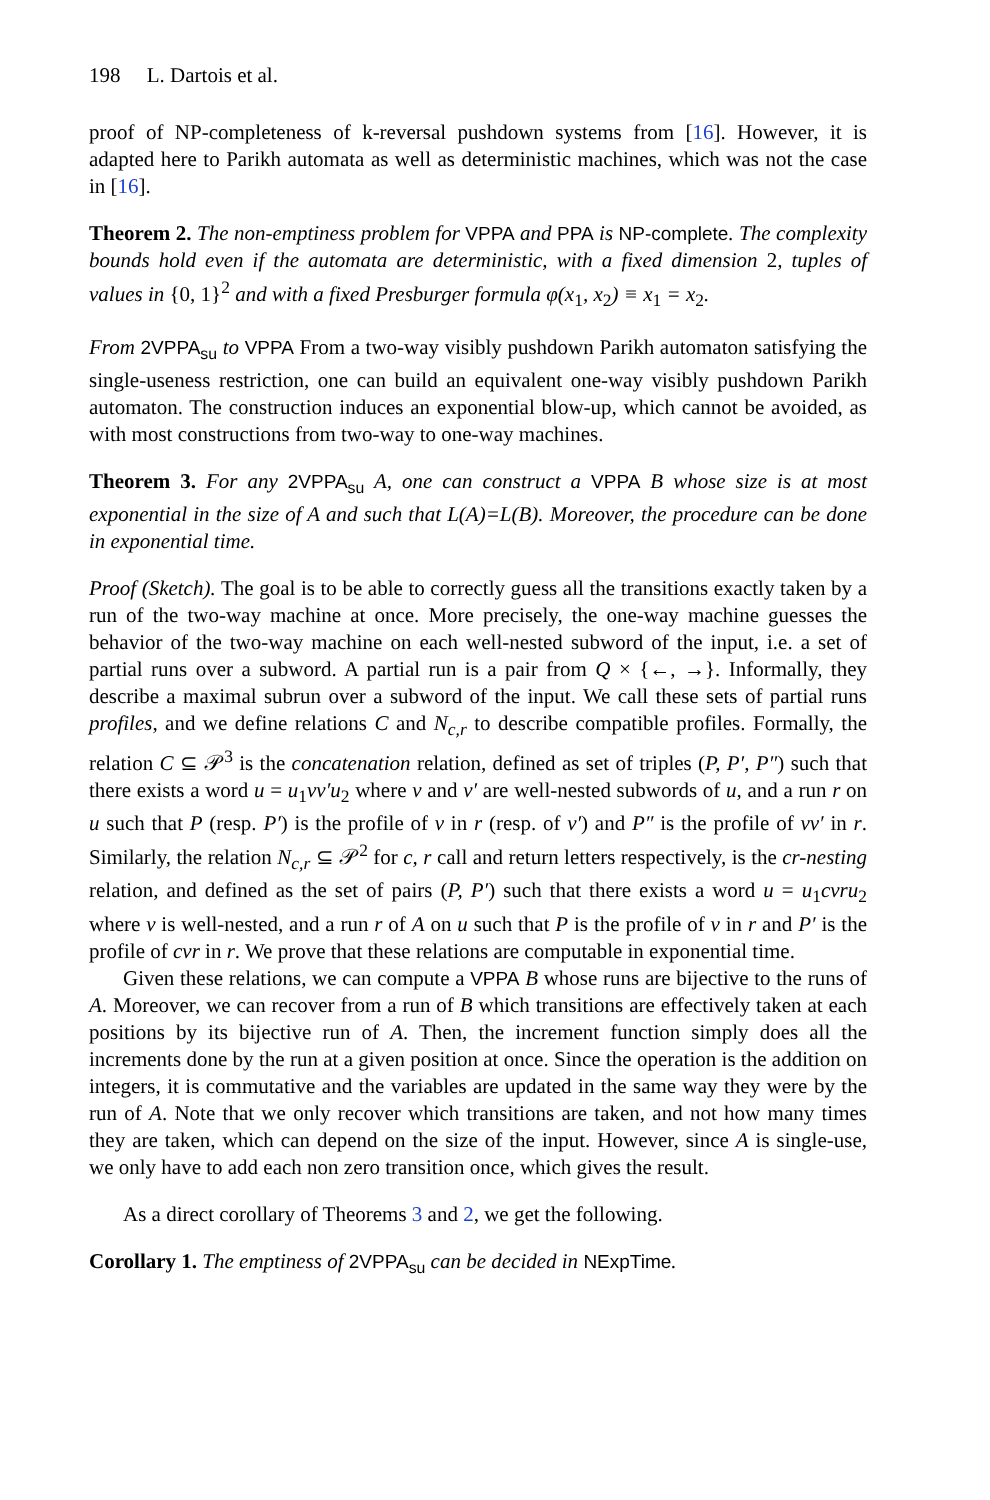198 L. Dartois et al.
proof of NP-completeness of k-reversal pushdown systems from [16]. However, it is adapted here to Parikh automata as well as deterministic machines, which was not the case in [16].
Theorem 2. The non-emptiness problem for VPPA and PPA is NP-complete. The complexity bounds hold even if the automata are deterministic, with a fixed dimension 2, tuples of values in {0, 1}<sup>2</sup> and with a fixed Presburger formula φ(x<sub>1</sub>, x<sub>2</sub>) ≡ x<sub>1</sub> = x<sub>2</sub>.
From 2VPPA<sub>su</sub> to VPPA From a two-way visibly pushdown Parikh automaton satisfying the single-useness restriction, one can build an equivalent one-way visibly pushdown Parikh automaton. The construction induces an exponential blow-up, which cannot be avoided, as with most constructions from two-way to one-way machines.
Theorem 3. For any 2VPPA<sub>su</sub> A, one can construct a VPPA B whose size is at most exponential in the size of A and such that L(A)=L(B). Moreover, the procedure can be done in exponential time.
Proof (Sketch). The goal is to be able to correctly guess all the transitions exactly taken by a run of the two-way machine at once. More precisely, the one-way machine guesses the behavior of the two-way machine on each well-nested subword of the input, i.e. a set of partial runs over a subword. A partial run is a pair from Q × {←, →}. Informally, they describe a maximal subrun over a subword of the input. We call these sets of partial runs profiles, and we define relations C and N<sub>c,r</sub> to describe compatible profiles. Formally, the relation C ⊆ 𝒫<sup>3</sup> is the concatenation relation, defined as set of triples (P, P′, P″) such that there exists a word u = u<sub>1</sub>vv′u<sub>2</sub> where v and v′ are well-nested subwords of u, and a run r on u such that P (resp. P′) is the profile of v in r (resp. of v′) and P″ is the profile of vv′ in r. Similarly, the relation N<sub>c,r</sub> ⊆ 𝒫<sup>2</sup> for c, r call and return letters respectively, is the cr-nesting relation, and defined as the set of pairs (P, P′) such that there exists a word u = u<sub>1</sub>cvru<sub>2</sub> where v is well-nested, and a run r of A on u such that P is the profile of v in r and P′ is the profile of cvr in r. We prove that these relations are computable in exponential time.
Given these relations, we can compute a VPPA B whose runs are bijective to the runs of A. Moreover, we can recover from a run of B which transitions are effectively taken at each positions by its bijective run of A. Then, the increment function simply does all the increments done by the run at a given position at once. Since the operation is the addition on integers, it is commutative and the variables are updated in the same way they were by the run of A. Note that we only recover which transitions are taken, and not how many times they are taken, which can depend on the size of the input. However, since A is single-use, we only have to add each non zero transition once, which gives the result.
As a direct corollary of Theorems 3 and 2, we get the following.
Corollary 1. The emptiness of 2VPPA<sub>su</sub> can be decided in NExpTime.